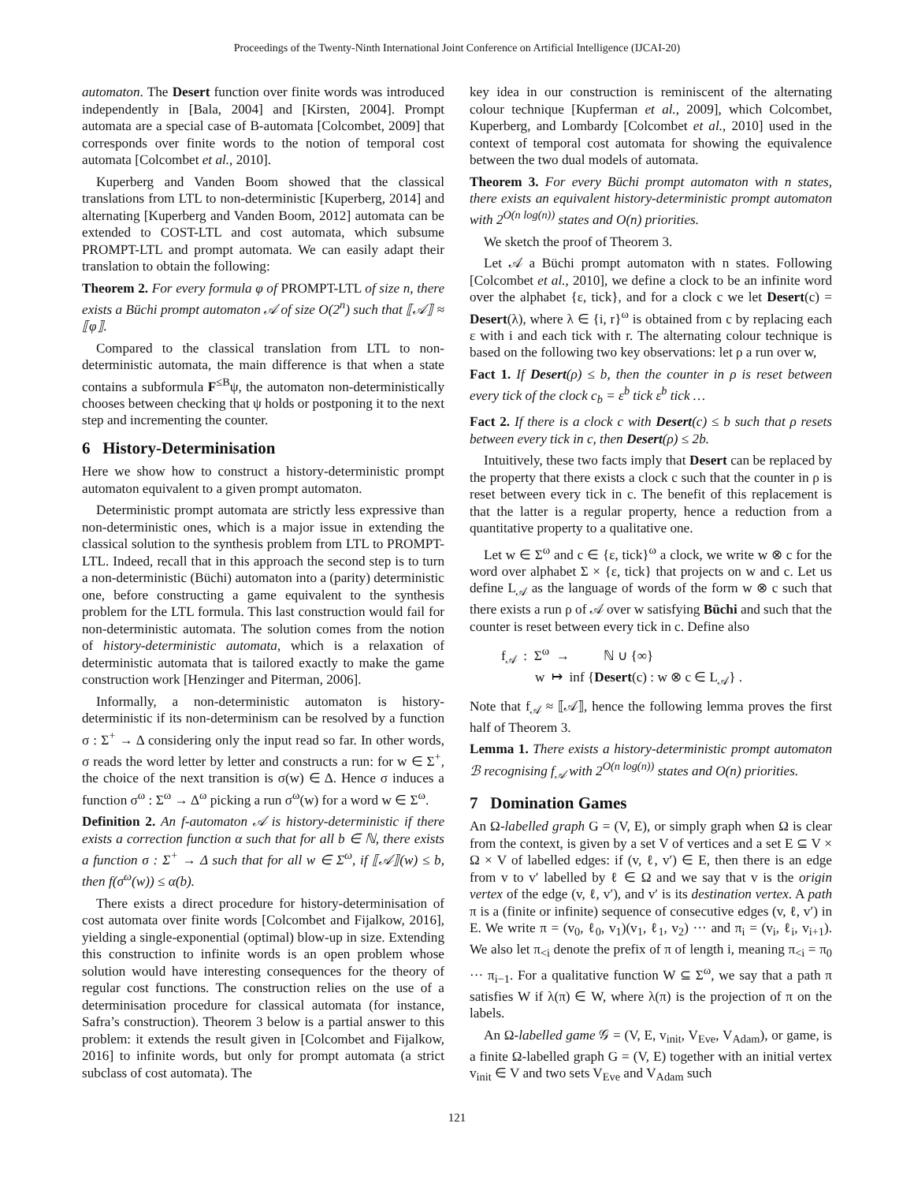Proceedings of the Twenty-Ninth International Joint Conference on Artificial Intelligence (IJCAI-20)
automaton. The Desert function over finite words was introduced independently in [Bala, 2004] and [Kirsten, 2004]. Prompt automata are a special case of B-automata [Colcombet, 2009] that corresponds over finite words to the notion of temporal cost automata [Colcombet et al., 2010].
Kuperberg and Vanden Boom showed that the classical translations from LTL to non-deterministic [Kuperberg, 2014] and alternating [Kuperberg and Vanden Boom, 2012] automata can be extended to COST-LTL and cost automata, which subsume PROMPT-LTL and prompt automata. We can easily adapt their translation to obtain the following:
Theorem 2. For every formula φ of PROMPT-LTL of size n, there exists a Büchi prompt automaton 𝒜 of size O(2<sup>n</sup>) such that ⟦𝒜⟧ ≈ ⟦φ⟧.
Compared to the classical translation from LTL to non-deterministic automata, the main difference is that when a state contains a subformula F<sup>≤B</sup>ψ, the automaton non-deterministically chooses between checking that ψ holds or postponing it to the next step and incrementing the counter.
6 History-Determinisation
Here we show how to construct a history-deterministic prompt automaton equivalent to a given prompt automaton.
Deterministic prompt automata are strictly less expressive than non-deterministic ones, which is a major issue in extending the classical solution to the synthesis problem from LTL to PROMPT-LTL. Indeed, recall that in this approach the second step is to turn a non-deterministic (Büchi) automaton into a (parity) deterministic one, before constructing a game equivalent to the synthesis problem for the LTL formula. This last construction would fail for non-deterministic automata. The solution comes from the notion of history-deterministic automata, which is a relaxation of deterministic automata that is tailored exactly to make the game construction work [Henzinger and Piterman, 2006].
Informally, a non-deterministic automaton is history-deterministic if its non-determinism can be resolved by a function σ : Σ<sup>+</sup> → Δ considering only the input read so far. In other words, σ reads the word letter by letter and constructs a run: for w ∈ Σ<sup>+</sup>, the choice of the next transition is σ(w) ∈ Δ. Hence σ induces a function σ<sup>ω</sup> : Σ<sup>ω</sup> → Δ<sup>ω</sup> picking a run σ<sup>ω</sup>(w) for a word w ∈ Σ<sup>ω</sup>.
Definition 2. An f-automaton 𝒜 is history-deterministic if there exists a correction function α such that for all b ∈ ℕ, there exists a function σ : Σ<sup>+</sup> → Δ such that for all w ∈ Σ<sup>ω</sup>, if ⟦𝒜⟧(w) ≤ b, then f(σ<sup>ω</sup>(w)) ≤ α(b).
There exists a direct procedure for history-determinisation of cost automata over finite words [Colcombet and Fijalkow, 2016], yielding a single-exponential (optimal) blow-up in size. Extending this construction to infinite words is an open problem whose solution would have interesting consequences for the theory of regular cost functions. The construction relies on the use of a determinisation procedure for classical automata (for instance, Safra’s construction). Theorem 3 below is a partial answer to this problem: it extends the result given in [Colcombet and Fijalkow, 2016] to infinite words, but only for prompt automata (a strict subclass of cost automata). The
key idea in our construction is reminiscent of the alternating colour technique [Kupferman et al., 2009], which Colcombet, Kuperberg, and Lombardy [Colcombet et al., 2010] used in the context of temporal cost automata for showing the equivalence between the two dual models of automata.
Theorem 3. For every Büchi prompt automaton with n states, there exists an equivalent history-deterministic prompt automaton with 2<sup>O(n log(n))</sup> states and O(n) priorities.
We sketch the proof of Theorem 3.
Let 𝒜 a Büchi prompt automaton with n states. Following [Colcombet et al., 2010], we define a clock to be an infinite word over the alphabet {ε, tick}, and for a clock c we let Desert(c) = Desert(λ), where λ ∈ {i, r}<sup>ω</sup> is obtained from c by replacing each ε with i and each tick with r. The alternating colour technique is based on the following two key observations: let ρ a run over w,
Fact 1. If Desert(ρ) ≤ b, then the counter in ρ is reset between every tick of the clock c<sub>b</sub> = ε<sup>b</sup> tick ε<sup>b</sup> tick …
Fact 2. If there is a clock c with Desert(c) ≤ b such that ρ resets between every tick in c, then Desert(ρ) ≤ 2b.
Intuitively, these two facts imply that Desert can be replaced by the property that there exists a clock c such that the counter in ρ is reset between every tick in c. The benefit of this replacement is that the latter is a regular property, hence a reduction from a quantitative property to a qualitative one.
Let w ∈ Σ<sup>ω</sup> and c ∈ {ε, tick}<sup>ω</sup> a clock, we write w ⊗ c for the word over alphabet Σ × {ε, tick} that projects on w and c. Let us define L<sub>𝒜</sub> as the language of words of the form w ⊗ c such that there exists a run ρ of 𝒜 over w satisfying Büchi and such that the counter is reset between every tick in c. Define also
f<sub>𝒜</sub> : Σ<sup>ω</sup> → ℕ ∪ {∞}
w ↦ inf {Desert(c) : w ⊗ c ∈ L<sub>𝒜</sub>} .
Note that f<sub>𝒜</sub> ≈ ⟦𝒜⟧, hence the following lemma proves the first half of Theorem 3.
Lemma 1. There exists a history-deterministic prompt automaton ℬ recognising f<sub>𝒜</sub> with 2<sup>O(n log(n))</sup> states and O(n) priorities.
7 Domination Games
An Ω-labelled graph G = (V, E), or simply graph when Ω is clear from the context, is given by a set V of vertices and a set E ⊆ V × Ω × V of labelled edges: if (v, ℓ, v′) ∈ E, then there is an edge from v to v′ labelled by ℓ ∈ Ω and we say that v is the origin vertex of the edge (v, ℓ, v′), and v′ is its destination vertex. A path π is a (finite or infinite) sequence of consecutive edges (v, ℓ, v′) in E. We write π = (v<sub>0</sub>, ℓ<sub>0</sub>, v<sub>1</sub>)(v<sub>1</sub>, ℓ<sub>1</sub>, v<sub>2</sub>) ··· and π<sub>i</sub> = (v<sub>i</sub>, ℓ<sub>i</sub>, v<sub>i+1</sub>). We also let π<sub><i</sub> denote the prefix of π of length i, meaning π<sub><i</sub> = π<sub>0</sub> ··· π<sub>i−1</sub>. For a qualitative function W ⊆ Σ<sup>ω</sup>, we say that a path π satisfies W if λ(π) ∈ W, where λ(π) is the projection of π on the labels.
An Ω-labelled game 𝒢 = (V, E, v<sub>init</sub>, V<sub>Eve</sub>, V<sub>Adam</sub>), or game, is a finite Ω-labelled graph G = (V, E) together with an initial vertex v<sub>init</sub> ∈ V and two sets V<sub>Eve</sub> and V<sub>Adam</sub> such
121